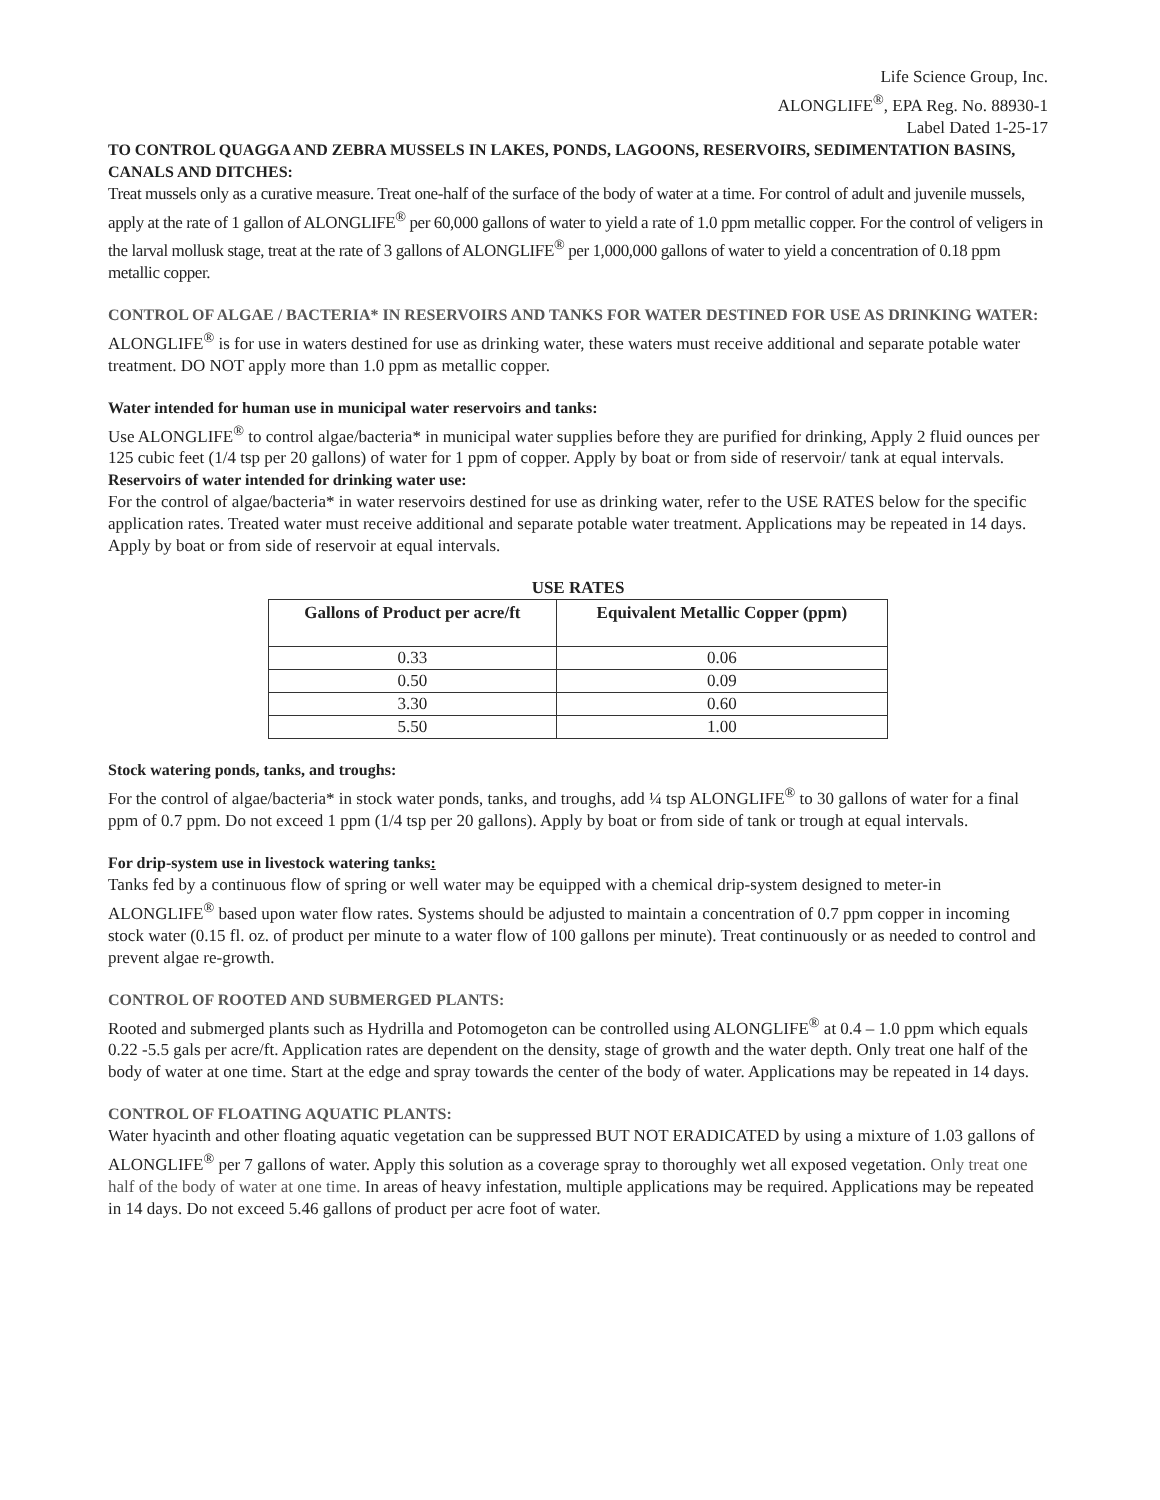Life Science Group, Inc.
ALONGLIFE<sup>®</sup>, EPA Reg. No. 88930-1
Label Dated 1-25-17
TO CONTROL QUAGGA AND ZEBRA MUSSELS IN LAKES, PONDS, LAGOONS, RESERVOIRS, SEDIMENTATION BASINS, CANALS AND DITCHES:
Treat mussels only as a curative measure. Treat one-half of the surface of the body of water at a time. For control of adult and juvenile mussels, apply at the rate of 1 gallon of ALONGLIFE<sup>®</sup> per 60,000 gallons of water to yield a rate of 1.0 ppm metallic copper. For the control of veligers in the larval mollusk stage, treat at the rate of 3 gallons of ALONGLIFE<sup>®</sup> per 1,000,000 gallons of water to yield a concentration of 0.18 ppm metallic copper.
CONTROL OF ALGAE / BACTERIA* IN RESERVOIRS AND TANKS FOR WATER DESTINED FOR USE AS DRINKING WATER:
ALONGLIFE<sup>®</sup> is for use in waters destined for use as drinking water, these waters must receive additional and separate potable water treatment. DO NOT apply more than 1.0 ppm as metallic copper.
Water intended for human use in municipal water reservoirs and tanks:
Use ALONGLIFE<sup>®</sup> to control algae/bacteria* in municipal water supplies before they are purified for drinking, Apply 2 fluid ounces per 125 cubic feet (1/4 tsp per 20 gallons) of water for 1 ppm of copper. Apply by boat or from side of reservoir/ tank at equal intervals.
Reservoirs of water intended for drinking water use:
For the control of algae/bacteria* in water reservoirs destined for use as drinking water, refer to the USE RATES below for the specific application rates. Treated water must receive additional and separate potable water treatment. Applications may be repeated in 14 days. Apply by boat or from side of reservoir at equal intervals.
USE RATES
| Gallons of Product per acre/ft | Equivalent Metallic Copper (ppm) |
| --- | --- |
| 0.33 | 0.06 |
| 0.50 | 0.09 |
| 3.30 | 0.60 |
| 5.50 | 1.00 |
Stock watering ponds, tanks, and troughs:
For the control of algae/bacteria* in stock water ponds, tanks, and troughs, add ¼ tsp ALONGLIFE<sup>®</sup> to 30 gallons of water for a final ppm of 0.7 ppm. Do not exceed 1 ppm (1/4 tsp per 20 gallons). Apply by boat or from side of tank or trough at equal intervals.
For drip-system use in livestock watering tanks:
Tanks fed by a continuous flow of spring or well water may be equipped with a chemical drip-system designed to meter-in ALONGLIFE<sup>®</sup> based upon water flow rates. Systems should be adjusted to maintain a concentration of 0.7 ppm copper in incoming stock water (0.15 fl. oz. of product per minute to a water flow of 100 gallons per minute). Treat continuously or as needed to control and prevent algae re-growth.
CONTROL OF ROOTED AND SUBMERGED PLANTS:
Rooted and submerged plants such as Hydrilla and Potomogeton can be controlled using ALONGLIFE<sup>®</sup> at 0.4 – 1.0 ppm which equals 0.22 -5.5 gals per acre/ft. Application rates are dependent on the density, stage of growth and the water depth. Only treat one half of the body of water at one time. Start at the edge and spray towards the center of the body of water. Applications may be repeated in 14 days.
CONTROL OF FLOATING AQUATIC PLANTS:
Water hyacinth and other floating aquatic vegetation can be suppressed BUT NOT ERADICATED by using a mixture of 1.03 gallons of ALONGLIFE<sup>®</sup> per 7 gallons of water. Apply this solution as a coverage spray to thoroughly wet all exposed vegetation. Only treat one half of the body of water at one time. In areas of heavy infestation, multiple applications may be required. Applications may be repeated in 14 days. Do not exceed 5.46 gallons of product per acre foot of water.